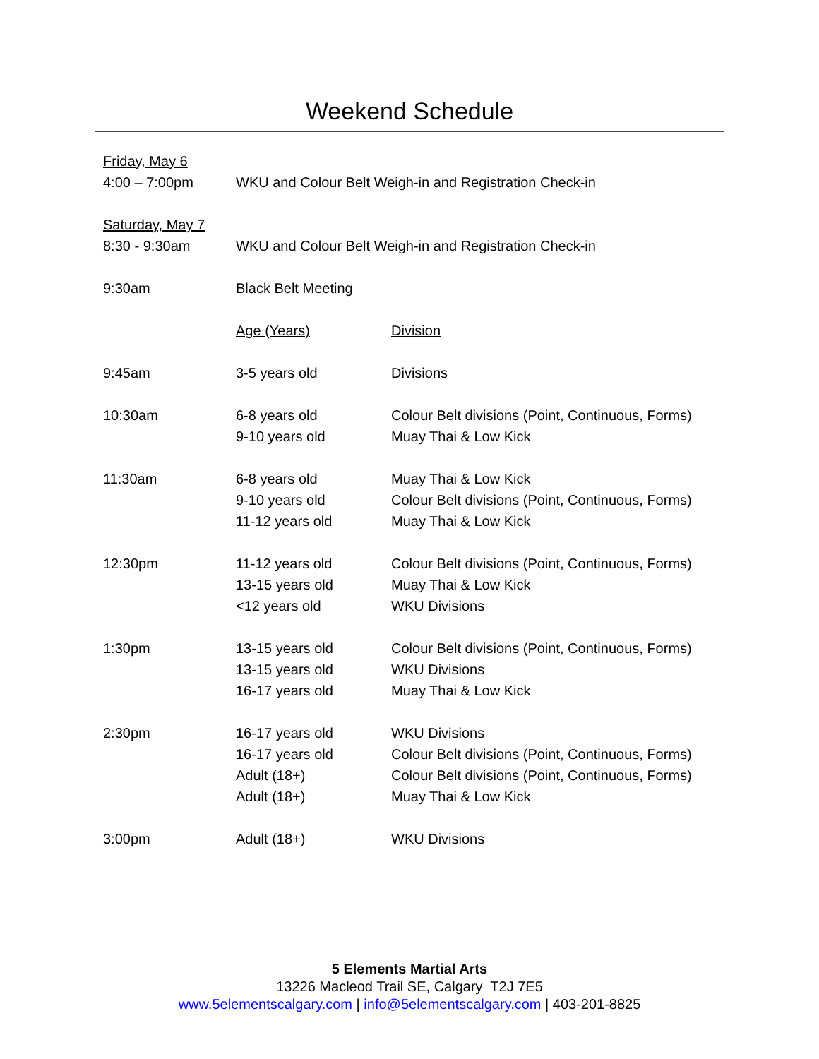Weekend Schedule
| Friday, May 6 | | |
| 4:00 – 7:00pm | WKU and Colour Belt Weigh-in and Registration Check-in | |
| Saturday, May 7 | | |
| 8:30 - 9:30am | WKU and Colour Belt Weigh-in and Registration Check-in | |
| 9:30am | Black Belt Meeting | |
| | Age (Years) | Division |
| 9:45am | 3-5 years old | Divisions |
| 10:30am | 6-8 years old 9-10 years old | Colour Belt divisions (Point, Continuous, Forms) Muay Thai & Low Kick |
| 11:30am | 6-8 years old 9-10 years old 11-12 years old | Muay Thai & Low Kick Colour Belt divisions (Point, Continuous, Forms) Muay Thai & Low Kick |
| 12:30pm | 11-12 years old 13-15 years old <12 years old | Colour Belt divisions (Point, Continuous, Forms) Muay Thai & Low Kick WKU Divisions |
| 1:30pm | 13-15 years old 13-15 years old 16-17 years old | Colour Belt divisions (Point, Continuous, Forms) WKU Divisions Muay Thai & Low Kick |
| 2:30pm | 16-17 years old 16-17 years old Adult (18+) Adult (18+) | WKU Divisions Colour Belt divisions (Point, Continuous, Forms) Colour Belt divisions (Point, Continuous, Forms) Muay Thai & Low Kick |
| 3:00pm | Adult (18+) | WKU Divisions |
5 Elements Martial Arts
13226 Macleod Trail SE, Calgary T2J 7E5
www.5elementscalgary.com | info@5elementscalgary.com | 403-201-8825